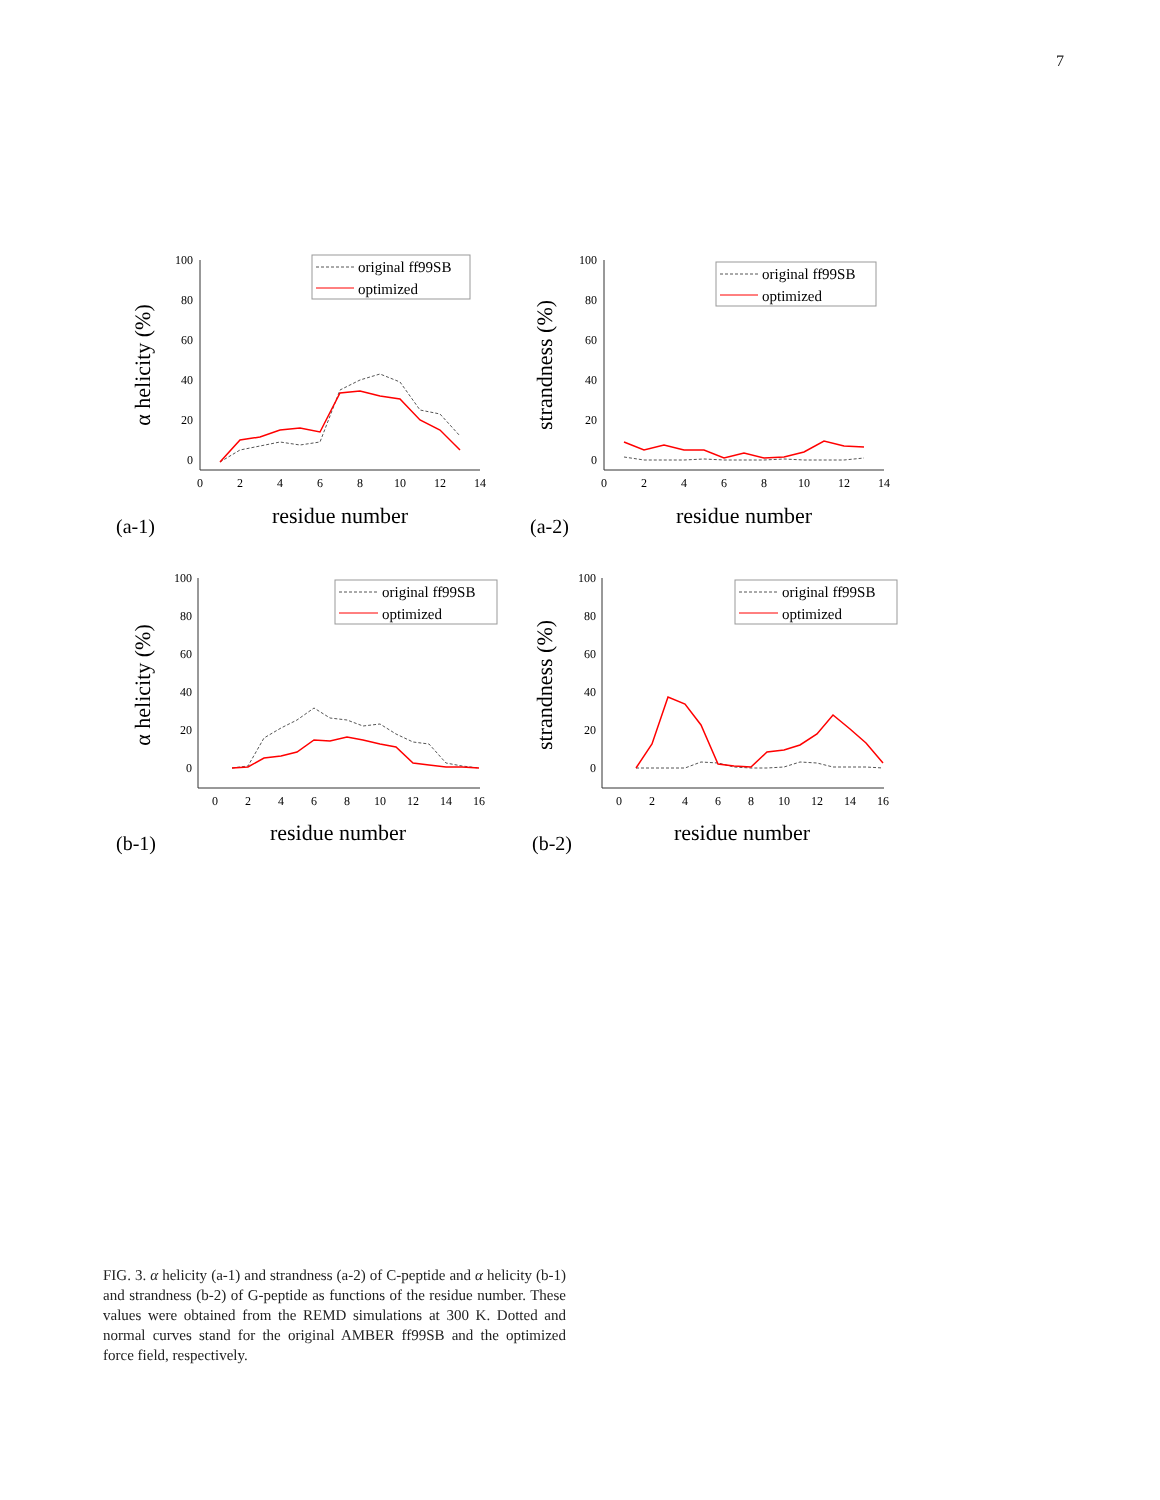7
100
80
60
40
20
0
0
2
4
6
8
10
12
14
residue number
(a-1)
α helicity (%)
original ff99SB
optimized
100
80
60
40
20
0
0
2
4
6
8
10
12
14
residue number
(a-2)
strandness (%)
original ff99SB
optimized
100
80
60
40
20
0
0
2
4
6
8
10
12
14
16
residue number
(b-1)
α helicity (%)
original ff99SB
optimized
100
80
60
40
20
0
0
2
4
6
8
10
12
14
16
residue number
(b-2)
strandness (%)
original ff99SB
optimized
FIG. 3. α helicity (a-1) and strandness (a-2) of C-peptide and α helicity (b-1) and strandness (b-2) of G-peptide as functions of the residue number. These values were obtained from the REMD simulations at 300 K. Dotted and normal curves stand for the original AMBER ff99SB and the optimized force field, respectively.